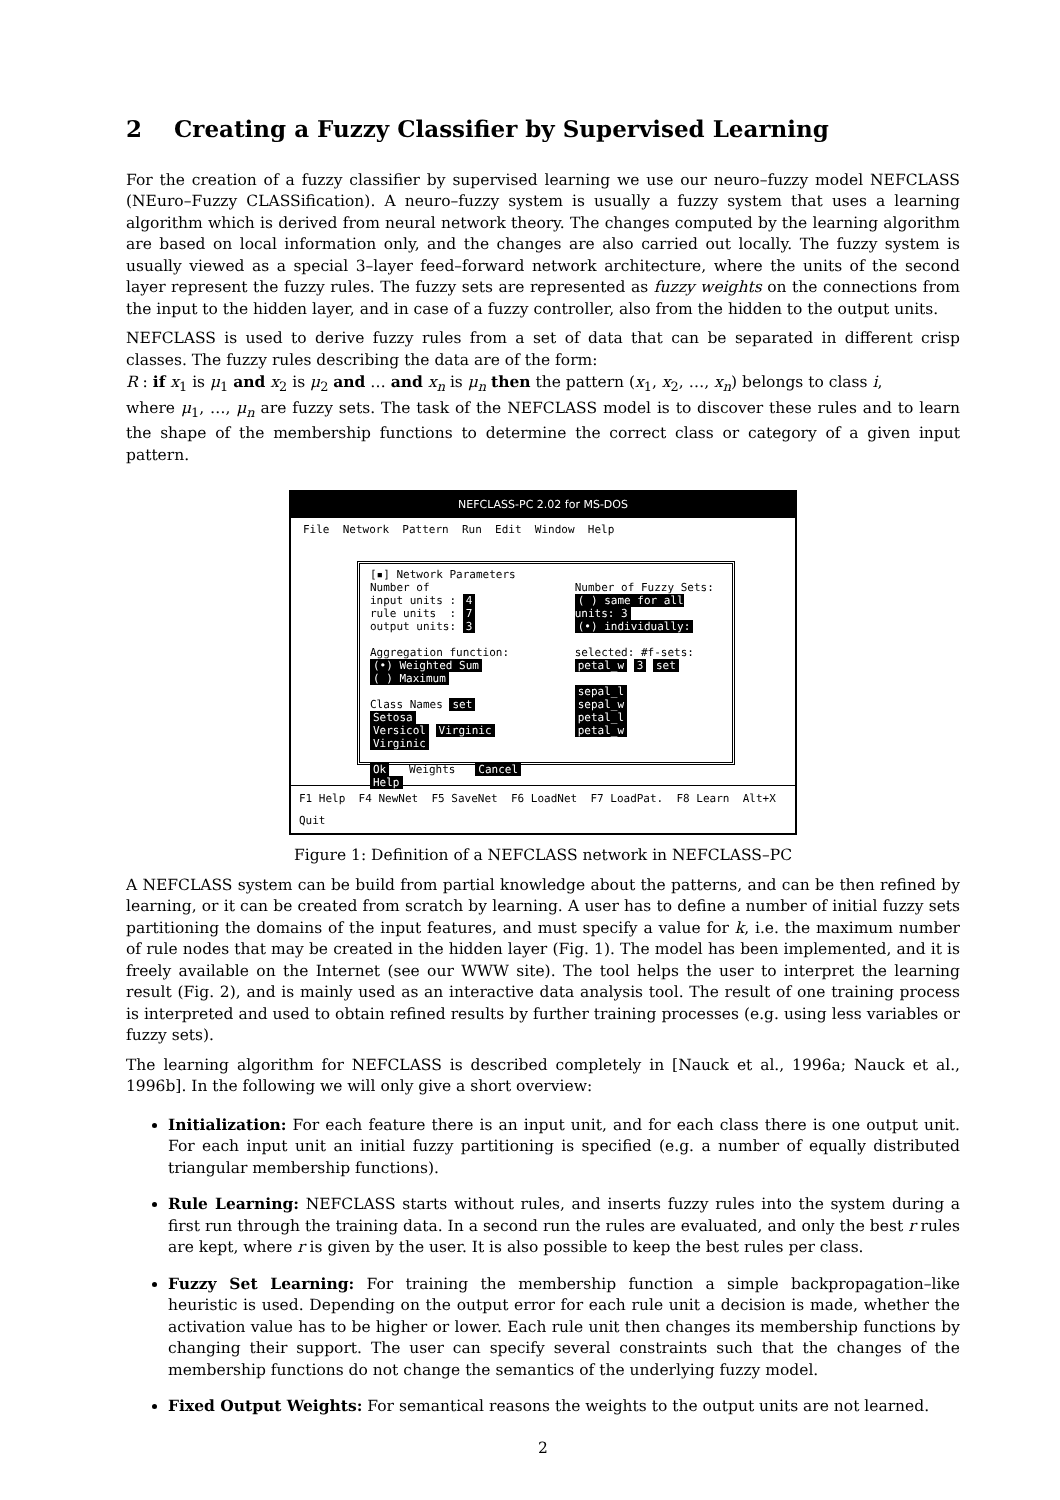2 Creating a Fuzzy Classifier by Supervised Learning
For the creation of a fuzzy classifier by supervised learning we use our neuro–fuzzy model NEFCLASS (NEuro–Fuzzy CLASSification). A neuro–fuzzy system is usually a fuzzy system that uses a learning algorithm which is derived from neural network theory. The changes computed by the learning algorithm are based on local information only, and the changes are also carried out locally. The fuzzy system is usually viewed as a special 3–layer feed–forward network architecture, where the units of the second layer represent the fuzzy rules. The fuzzy sets are represented as fuzzy weights on the connections from the input to the hidden layer, and in case of a fuzzy controller, also from the hidden to the output units.
NEFCLASS is used to derive fuzzy rules from a set of data that can be separated in different crisp classes. The fuzzy rules describing the data are of the form:
R : if x<sub>1</sub> is μ<sub>1</sub> and x<sub>2</sub> is μ<sub>2</sub> and … and x<sub>n</sub> is μ<sub>n</sub> then the pattern (x<sub>1</sub>, x<sub>2</sub>, …, x<sub>n</sub>) belongs to class i,
where μ<sub>1</sub>, …, μ<sub>n</sub> are fuzzy sets. The task of the NEFCLASS model is to discover these rules and to learn the shape of the membership functions to determine the correct class or category of a given input pattern.
NEFCLASS-PC 2.02 for MS-DOS
File Network Pattern Run Edit Window Help
[▪] Network Parameters
Number of
input units : 4
rule units : 7
output units: 3
Aggregation function:
(•) Weighted Sum
( ) Maximum
Class Names set
Setosa
Versicol Virginic
Virginic
Ok Weights Cancel Help
Number of Fuzzy Sets:
( ) same for all units: 3
(•) individually:
selected: #f-sets:
petal_w 3 set
sepal_l
sepal_w
petal_l
petal_w
F1 Help F4 NewNet F5 SaveNet F6 LoadNet F7 LoadPat. F8 Learn Alt+X Quit
Figure 1: Definition of a NEFCLASS network in NEFCLASS–PC
A NEFCLASS system can be build from partial knowledge about the patterns, and can be then refined by learning, or it can be created from scratch by learning. A user has to define a number of initial fuzzy sets partitioning the domains of the input features, and must specify a value for k, i.e. the maximum number of rule nodes that may be created in the hidden layer (Fig. 1). The model has been implemented, and it is freely available on the Internet (see our WWW site). The tool helps the user to interpret the learning result (Fig. 2), and is mainly used as an interactive data analysis tool. The result of one training process is interpreted and used to obtain refined results by further training processes (e.g. using less variables or fuzzy sets).
The learning algorithm for NEFCLASS is described completely in [Nauck et al., 1996a; Nauck et al., 1996b]. In the following we will only give a short overview:
Initialization: For each feature there is an input unit, and for each class there is one output unit. For each input unit an initial fuzzy partitioning is specified (e.g. a number of equally distributed triangular membership functions).
Rule Learning: NEFCLASS starts without rules, and inserts fuzzy rules into the system during a first run through the training data. In a second run the rules are evaluated, and only the best r rules are kept, where r is given by the user. It is also possible to keep the best rules per class.
Fuzzy Set Learning: For training the membership function a simple backpropagation–like heuristic is used. Depending on the output error for each rule unit a decision is made, whether the activation value has to be higher or lower. Each rule unit then changes its membership functions by changing their support. The user can specify several constraints such that the changes of the membership functions do not change the semantics of the underlying fuzzy model.
Fixed Output Weights: For semantical reasons the weights to the output units are not learned.
2